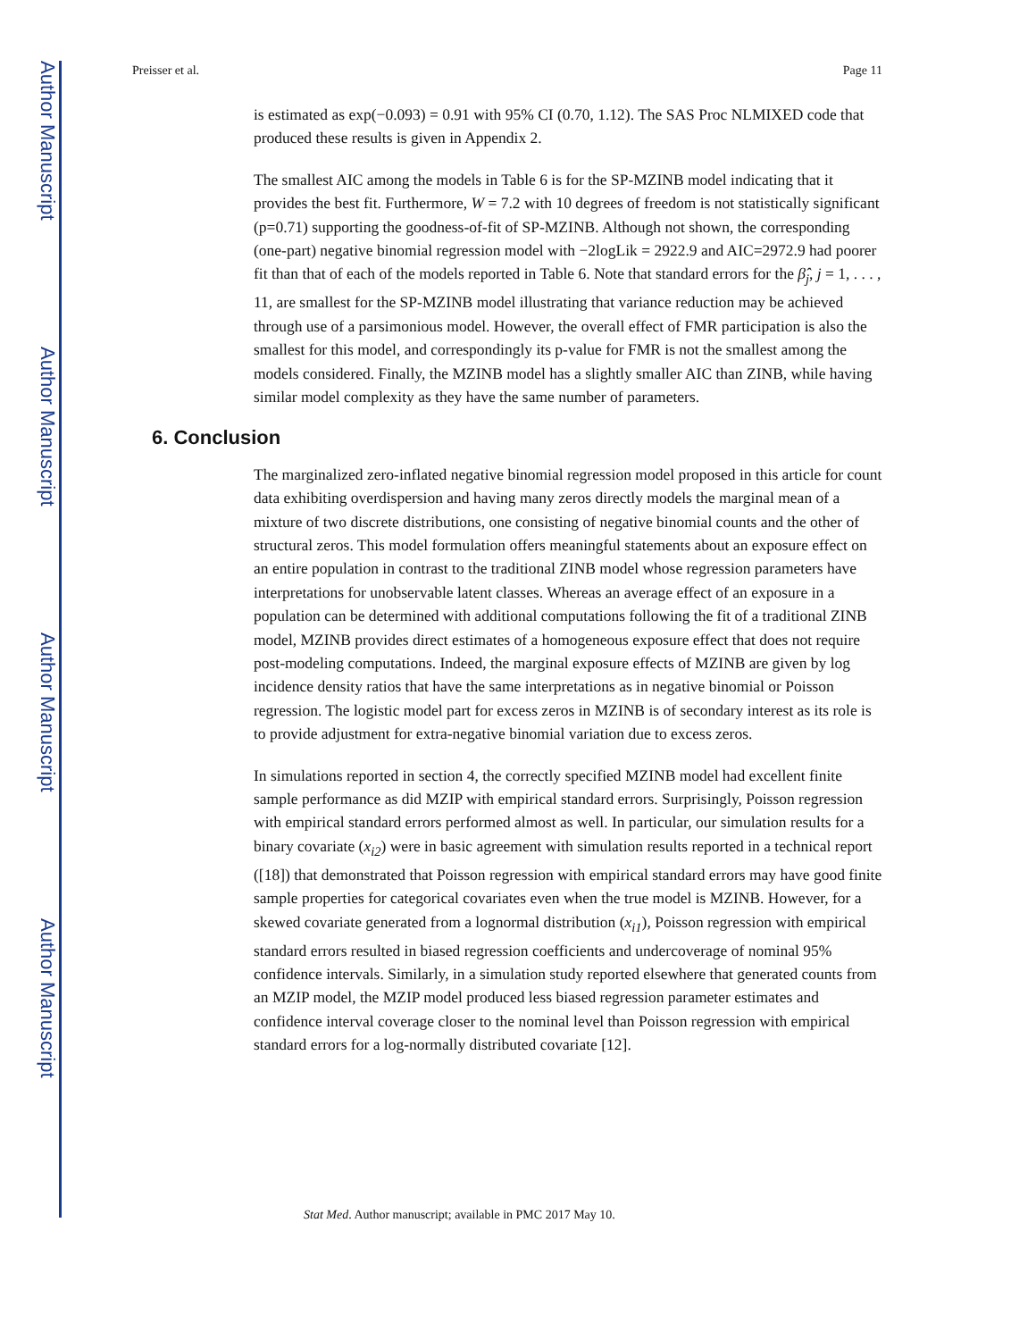Author Manuscript
Author Manuscript
Author Manuscript
Author Manuscript
Preisser et al. Page 11
is estimated as exp(−0.093) = 0.91 with 95% CI (0.70, 1.12). The SAS Proc NLMIXED code that produced these results is given in Appendix 2.
The smallest AIC among the models in Table 6 is for the SP-MZINB model indicating that it provides the best fit. Furthermore, W = 7.2 with 10 degrees of freedom is not statistically significant (p=0.71) supporting the goodness-of-fit of SP-MZINB. Although not shown, the corresponding (one-part) negative binomial regression model with −2logLik = 2922.9 and AIC=2972.9 had poorer fit than that of each of the models reported in Table 6. Note that standard errors for the β̂<sub>j</sub>, j = 1, . . . , 11, are smallest for the SP-MZINB model illustrating that variance reduction may be achieved through use of a parsimonious model. However, the overall effect of FMR participation is also the smallest for this model, and correspondingly its p-value for FMR is not the smallest among the models considered. Finally, the MZINB model has a slightly smaller AIC than ZINB, while having similar model complexity as they have the same number of parameters.
6. Conclusion
The marginalized zero-inflated negative binomial regression model proposed in this article for count data exhibiting overdispersion and having many zeros directly models the marginal mean of a mixture of two discrete distributions, one consisting of negative binomial counts and the other of structural zeros. This model formulation offers meaningful statements about an exposure effect on an entire population in contrast to the traditional ZINB model whose regression parameters have interpretations for unobservable latent classes. Whereas an average effect of an exposure in a population can be determined with additional computations following the fit of a traditional ZINB model, MZINB provides direct estimates of a homogeneous exposure effect that does not require post-modeling computations. Indeed, the marginal exposure effects of MZINB are given by log incidence density ratios that have the same interpretations as in negative binomial or Poisson regression. The logistic model part for excess zeros in MZINB is of secondary interest as its role is to provide adjustment for extra-negative binomial variation due to excess zeros.
In simulations reported in section 4, the correctly specified MZINB model had excellent finite sample performance as did MZIP with empirical standard errors. Surprisingly, Poisson regression with empirical standard errors performed almost as well. In particular, our simulation results for a binary covariate (x<sub>i2</sub>) were in basic agreement with simulation results reported in a technical report ([18]) that demonstrated that Poisson regression with empirical standard errors may have good finite sample properties for categorical covariates even when the true model is MZINB. However, for a skewed covariate generated from a lognormal distribution (x<sub>i1</sub>), Poisson regression with empirical standard errors resulted in biased regression coefficients and undercoverage of nominal 95% confidence intervals. Similarly, in a simulation study reported elsewhere that generated counts from an MZIP model, the MZIP model produced less biased regression parameter estimates and confidence interval coverage closer to the nominal level than Poisson regression with empirical standard errors for a log-normally distributed covariate [12].
Stat Med. Author manuscript; available in PMC 2017 May 10.